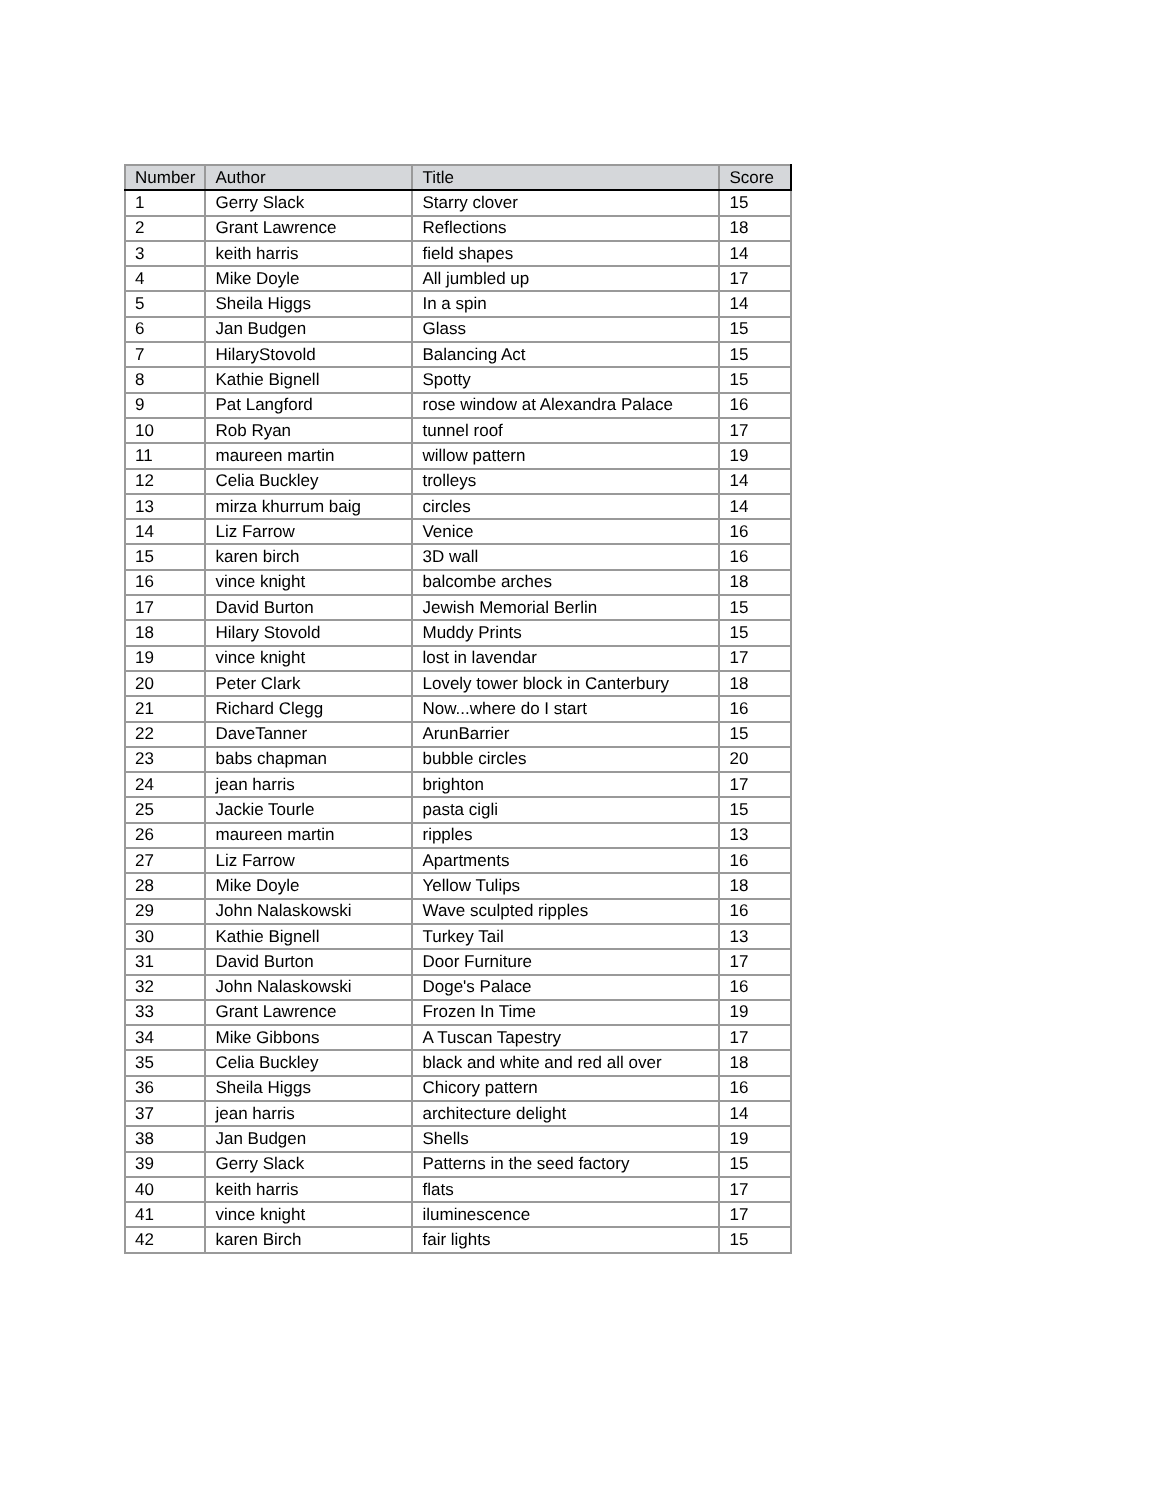| Number | Author | Title | Score |
| --- | --- | --- | --- |
| 1 | Gerry Slack | Starry clover | 15 |
| 2 | Grant Lawrence | Reflections | 18 |
| 3 | keith harris | field shapes | 14 |
| 4 | Mike Doyle | All jumbled up | 17 |
| 5 | Sheila Higgs | In a spin | 14 |
| 6 | Jan Budgen | Glass | 15 |
| 7 | HilaryStovold | Balancing Act | 15 |
| 8 | Kathie Bignell | Spotty | 15 |
| 9 | Pat Langford | rose window at Alexandra Palace | 16 |
| 10 | Rob Ryan | tunnel roof | 17 |
| 11 | maureen martin | willow pattern | 19 |
| 12 | Celia Buckley | trolleys | 14 |
| 13 | mirza khurrum baig | circles | 14 |
| 14 | Liz Farrow | Venice | 16 |
| 15 | karen birch | 3D wall | 16 |
| 16 | vince knight | balcombe arches | 18 |
| 17 | David Burton | Jewish Memorial Berlin | 15 |
| 18 | Hilary Stovold | Muddy Prints | 15 |
| 19 | vince knight | lost in lavendar | 17 |
| 20 | Peter Clark | Lovely tower block in Canterbury | 18 |
| 21 | Richard Clegg | Now...where do I start | 16 |
| 22 | DaveTanner | ArunBarrier | 15 |
| 23 | babs chapman | bubble circles | 20 |
| 24 | jean harris | brighton | 17 |
| 25 | Jackie Tourle | pasta cigli | 15 |
| 26 | maureen martin | ripples | 13 |
| 27 | Liz Farrow | Apartments | 16 |
| 28 | Mike Doyle | Yellow Tulips | 18 |
| 29 | John Nalaskowski | Wave sculpted ripples | 16 |
| 30 | Kathie Bignell | Turkey Tail | 13 |
| 31 | David Burton | Door Furniture | 17 |
| 32 | John Nalaskowski | Doge's Palace | 16 |
| 33 | Grant Lawrence | Frozen In Time | 19 |
| 34 | Mike Gibbons | A Tuscan Tapestry | 17 |
| 35 | Celia Buckley | black and white and red all over | 18 |
| 36 | Sheila Higgs | Chicory pattern | 16 |
| 37 | jean harris | architecture delight | 14 |
| 38 | Jan Budgen | Shells | 19 |
| 39 | Gerry Slack | Patterns in the seed factory | 15 |
| 40 | keith harris | flats | 17 |
| 41 | vince knight | iluminescence | 17 |
| 42 | karen Birch | fair lights | 15 |